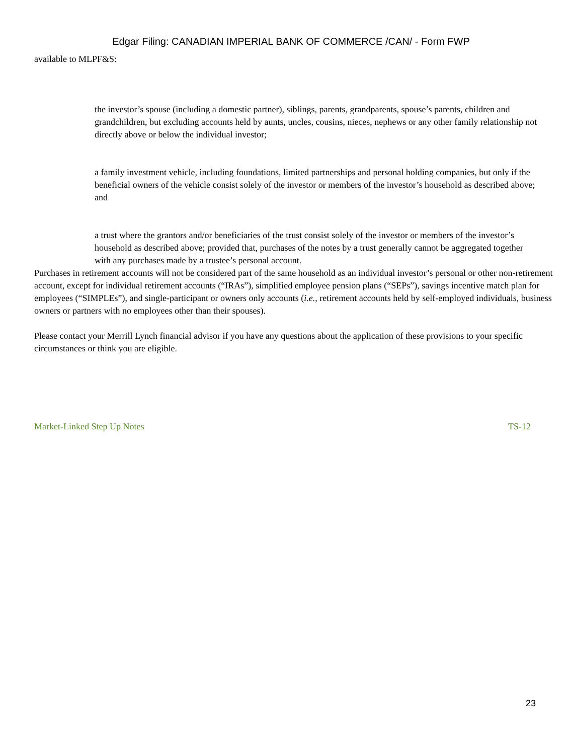Edgar Filing: CANADIAN IMPERIAL BANK OF COMMERCE /CAN/ - Form FWP
available to MLPF&S:
the investor’s spouse (including a domestic partner), siblings, parents, grandparents, spouse’s parents, children and grandchildren, but excluding accounts held by aunts, uncles, cousins, nieces, nephews or any other family relationship not directly above or below the individual investor;
a family investment vehicle, including foundations, limited partnerships and personal holding companies, but only if the beneficial owners of the vehicle consist solely of the investor or members of the investor’s household as described above; and
a trust where the grantors and/or beneficiaries of the trust consist solely of the investor or members of the investor’s household as described above; provided that, purchases of the notes by a trust generally cannot be aggregated together with any purchases made by a trustee’s personal account.
Purchases in retirement accounts will not be considered part of the same household as an individual investor’s personal or other non-retirement account, except for individual retirement accounts (“IRAs”), simplified employee pension plans (“SEPs”), savings incentive match plan for employees (“SIMPLEs”), and single-participant or owners only accounts (i.e., retirement accounts held by self-employed individuals, business owners or partners with no employees other than their spouses).
Please contact your Merrill Lynch financial advisor if you have any questions about the application of these provisions to your specific circumstances or think you are eligible.
Market-Linked Step Up Notes TS-12
23